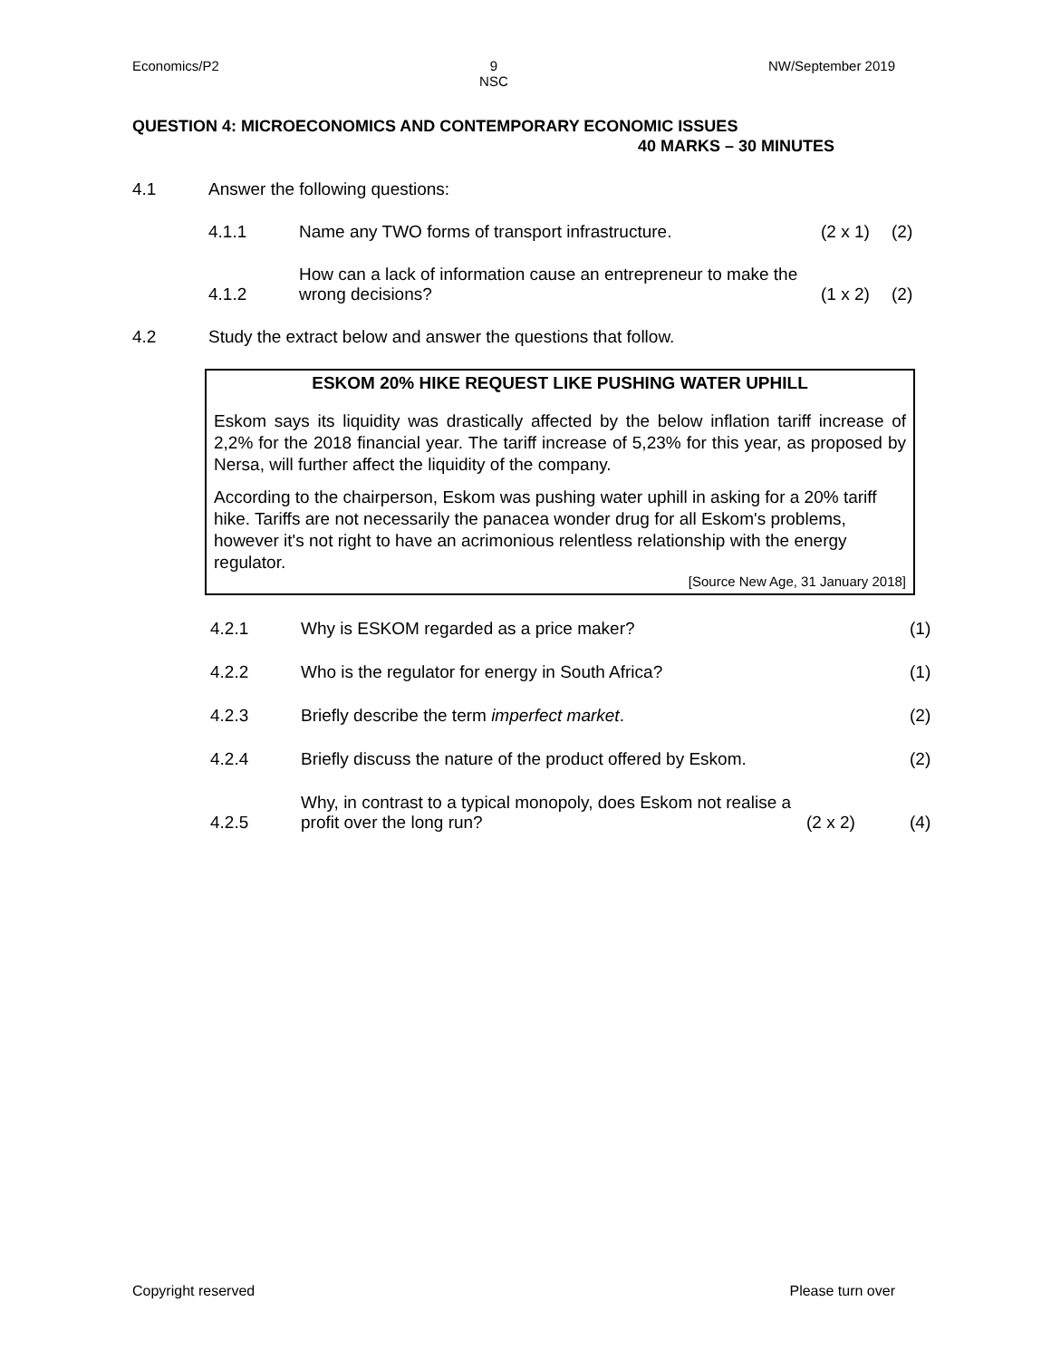Economics/P2 9
NSC NW/September 2019
QUESTION 4: MICROECONOMICS AND CONTEMPORARY ECONOMIC ISSUES
40 MARKS – 30 MINUTES
4.1 Answer the following questions:
4.1.1 Name any TWO forms of transport infrastructure. (2 x 1) (2)
4.1.2 How can a lack of information cause an entrepreneur to make the
wrong decisions? (1 x 2) (2)
4.2 Study the extract below and answer the questions that follow.
ESKOM 20% HIKE REQUEST LIKE PUSHING WATER UPHILL
Eskom says its liquidity was drastically affected by the below inflation tariff increase of 2,2% for the 2018 financial year. The tariff increase of 5,23% for this year, as proposed by Nersa, will further affect the liquidity of the company.
According to the chairperson, Eskom was pushing water uphill in asking for a 20% tariff hike. Tariffs are not necessarily the panacea wonder drug for all Eskom's problems, however it's not right to have an acrimonious relentless relationship with the energy regulator.
[Source New Age, 31 January 2018]
4.2.1 Why is ESKOM regarded as a price maker? (1)
4.2.2 Who is the regulator for energy in South Africa? (1)
4.2.3 Briefly describe the term imperfect market. (2)
4.2.4 Briefly discuss the nature of the product offered by Eskom. (2)
4.2.5 Why, in contrast to a typical monopoly, does Eskom not realise a
profit over the long run? (2 x 2) (4)
Copyright reserved Please turn over